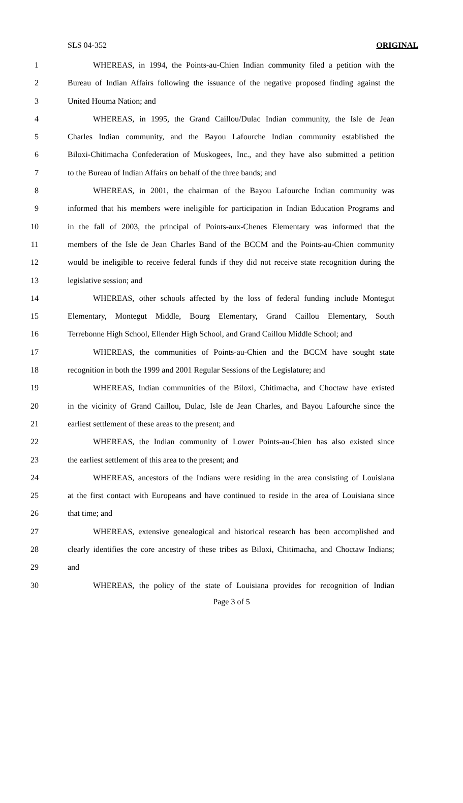SLS 04-352 ORIGINAL
1 WHEREAS, in 1994, the Points-au-Chien Indian community filed a petition with the
2 Bureau of Indian Affairs following the issuance of the negative proposed finding against the
3 United Houma Nation; and
4 WHEREAS, in 1995, the Grand Caillou/Dulac Indian community, the Isle de Jean
5 Charles Indian community, and the Bayou Lafourche Indian community established the
6 Biloxi-Chitimacha Confederation of Muskogees, Inc., and they have also submitted a petition
7 to the Bureau of Indian Affairs on behalf of the three bands; and
8 WHEREAS, in 2001, the chairman of the Bayou Lafourche Indian community was
9 informed that his members were ineligible for participation in Indian Education Programs and
10 in the fall of 2003, the principal of Points-aux-Chenes Elementary was informed that the
11 members of the Isle de Jean Charles Band of the BCCM and the Points-au-Chien community
12 would be ineligible to receive federal funds if they did not receive state recognition during the
13 legislative session; and
14 WHEREAS, other schools affected by the loss of federal funding include Montegut
15 Elementary, Montegut Middle, Bourg Elementary, Grand Caillou Elementary, South
16 Terrebonne High School, Ellender High School, and Grand Caillou Middle School; and
17 WHEREAS, the communities of Points-au-Chien and the BCCM have sought state
18 recognition in both the 1999 and 2001 Regular Sessions of the Legislature; and
19 WHEREAS, Indian communities of the Biloxi, Chitimacha, and Choctaw have existed
20 in the vicinity of Grand Caillou, Dulac, Isle de Jean Charles, and Bayou Lafourche since the
21 earliest settlement of these areas to the present; and
22 WHEREAS, the Indian community of Lower Points-au-Chien has also existed since
23 the earliest settlement of this area to the present; and
24 WHEREAS, ancestors of the Indians were residing in the area consisting of Louisiana
25 at the first contact with Europeans and have continued to reside in the area of Louisiana since
26 that time; and
27 WHEREAS, extensive genealogical and historical research has been accomplished and
28 clearly identifies the core ancestry of these tribes as Biloxi, Chitimacha, and Choctaw Indians;
29 and
30 WHEREAS, the policy of the state of Louisiana provides for recognition of Indian
Page 3 of 5